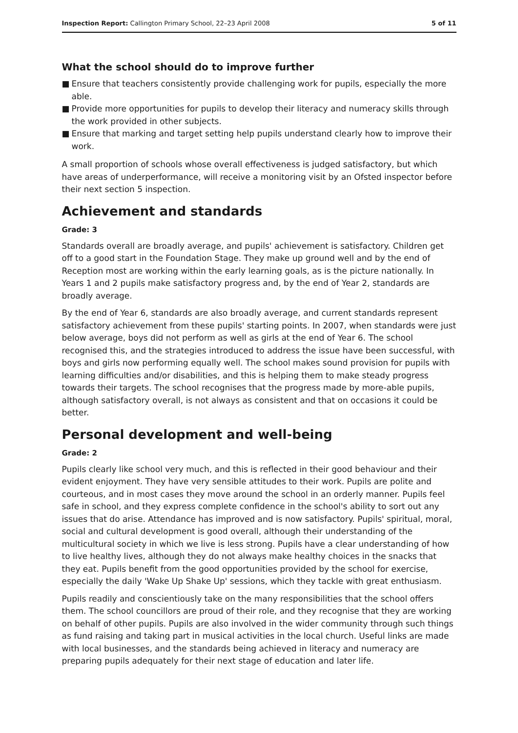Inspection Report: Callington Primary School, 22–23 April 2008 5 of 11
What the school should do to improve further
■ Ensure that teachers consistently provide challenging work for pupils, especially the more able.
■ Provide more opportunities for pupils to develop their literacy and numeracy skills through the work provided in other subjects.
■ Ensure that marking and target setting help pupils understand clearly how to improve their work.
A small proportion of schools whose overall effectiveness is judged satisfactory, but which have areas of underperformance, will receive a monitoring visit by an Ofsted inspector before their next section 5 inspection.
Achievement and standards
Grade: 3
Standards overall are broadly average, and pupils' achievement is satisfactory. Children get off to a good start in the Foundation Stage. They make up ground well and by the end of Reception most are working within the early learning goals, as is the picture nationally. In Years 1 and 2 pupils make satisfactory progress and, by the end of Year 2, standards are broadly average.
By the end of Year 6, standards are also broadly average, and current standards represent satisfactory achievement from these pupils' starting points. In 2007, when standards were just below average, boys did not perform as well as girls at the end of Year 6. The school recognised this, and the strategies introduced to address the issue have been successful, with boys and girls now performing equally well. The school makes sound provision for pupils with learning difficulties and/or disabilities, and this is helping them to make steady progress towards their targets. The school recognises that the progress made by more-able pupils, although satisfactory overall, is not always as consistent and that on occasions it could be better.
Personal development and well-being
Grade: 2
Pupils clearly like school very much, and this is reflected in their good behaviour and their evident enjoyment. They have very sensible attitudes to their work. Pupils are polite and courteous, and in most cases they move around the school in an orderly manner. Pupils feel safe in school, and they express complete confidence in the school's ability to sort out any issues that do arise. Attendance has improved and is now satisfactory. Pupils' spiritual, moral, social and cultural development is good overall, although their understanding of the multicultural society in which we live is less strong. Pupils have a clear understanding of how to live healthy lives, although they do not always make healthy choices in the snacks that they eat. Pupils benefit from the good opportunities provided by the school for exercise, especially the daily 'Wake Up Shake Up' sessions, which they tackle with great enthusiasm.
Pupils readily and conscientiously take on the many responsibilities that the school offers them. The school councillors are proud of their role, and they recognise that they are working on behalf of other pupils. Pupils are also involved in the wider community through such things as fund raising and taking part in musical activities in the local church. Useful links are made with local businesses, and the standards being achieved in literacy and numeracy are preparing pupils adequately for their next stage of education and later life.